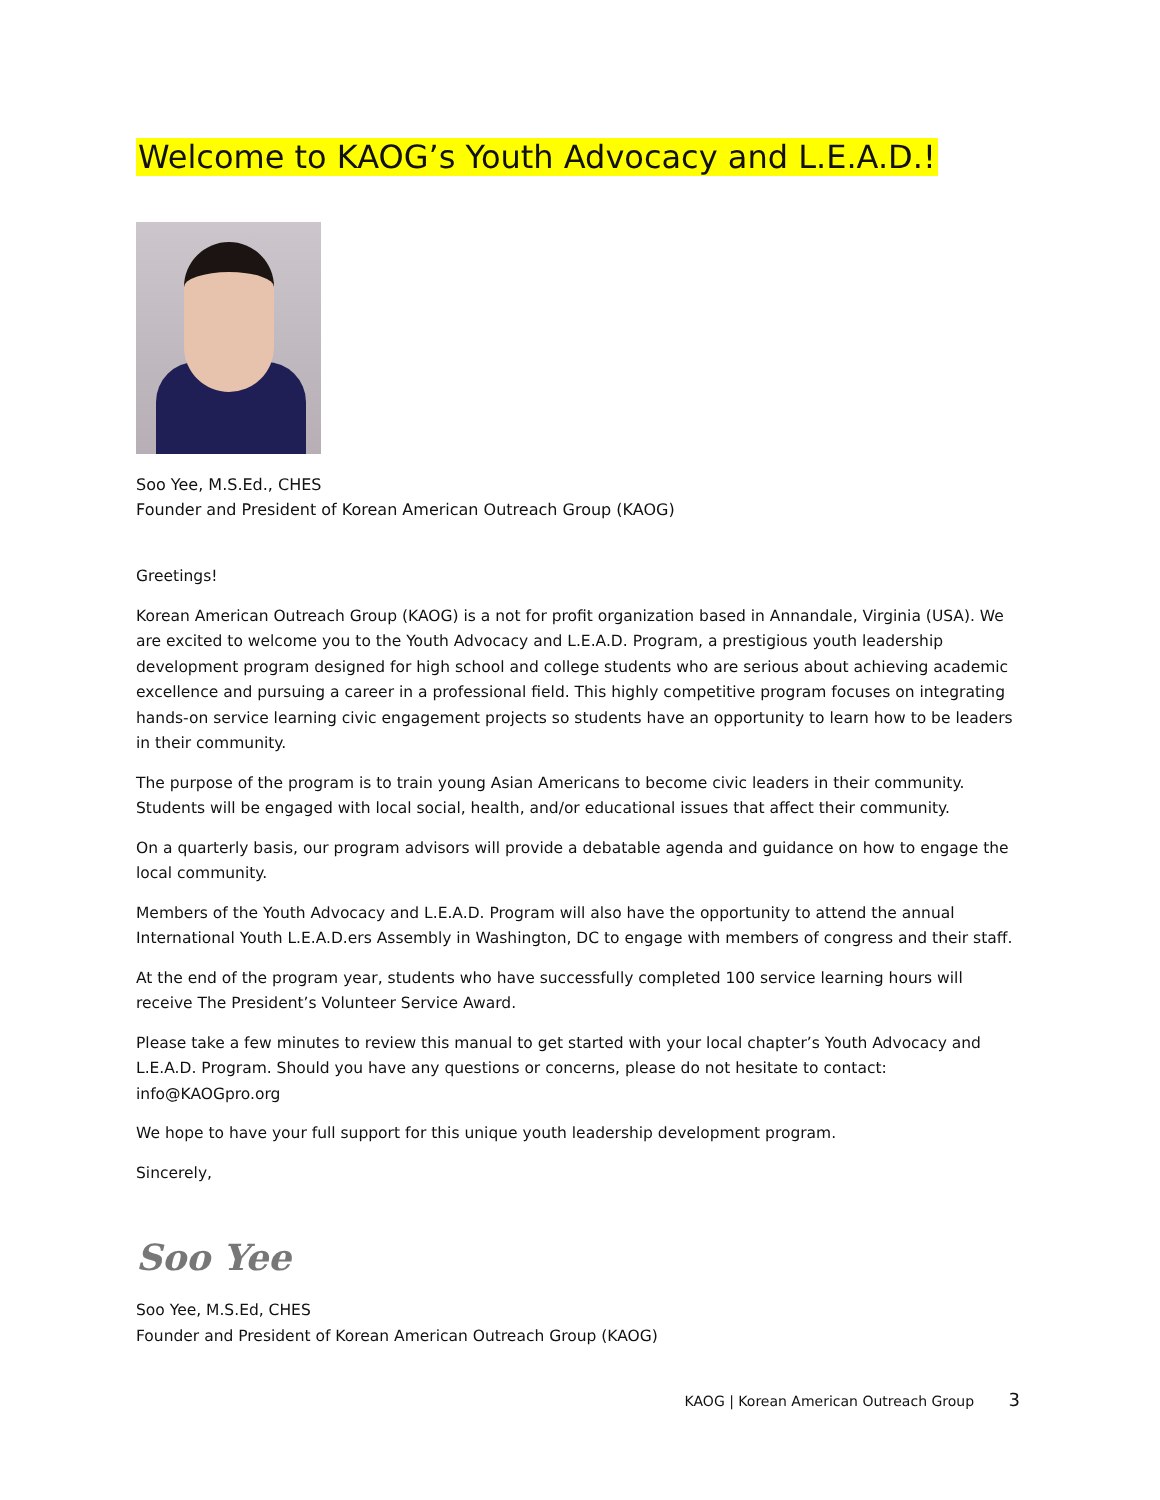Welcome to KAOG’s Youth Advocacy and L.E.A.D.!
Soo Yee, M.S.Ed., CHES
Founder and President of Korean American Outreach Group (KAOG)
Greetings!
Korean American Outreach Group (KAOG) is a not for profit organization based in Annandale, Virginia (USA). We are excited to welcome you to the Youth Advocacy and L.E.A.D. Program, a prestigious youth leadership development program designed for high school and college students who are serious about achieving academic excellence and pursuing a career in a professional field. This highly competitive program focuses on integrating hands-on service learning civic engagement projects so students have an opportunity to learn how to be leaders in their community.
The purpose of the program is to train young Asian Americans to become civic leaders in their community. Students will be engaged with local social, health, and/or educational issues that affect their community.
On a quarterly basis, our program advisors will provide a debatable agenda and guidance on how to engage the local community.
Members of the Youth Advocacy and L.E.A.D. Program will also have the opportunity to attend the annual International Youth L.E.A.D.ers Assembly in Washington, DC to engage with members of congress and their staff.
At the end of the program year, students who have successfully completed 100 service learning hours will receive The President’s Volunteer Service Award.
Please take a few minutes to review this manual to get started with your local chapter’s Youth Advocacy and L.E.A.D. Program. Should you have any questions or concerns, please do not hesitate to contact: info@KAOGpro.org
We hope to have your full support for this unique youth leadership development program.
Sincerely,
Soo Yee
Soo Yee, M.S.Ed, CHES
Founder and President of Korean American Outreach Group (KAOG)
KAOG | Korean American Outreach Group 3